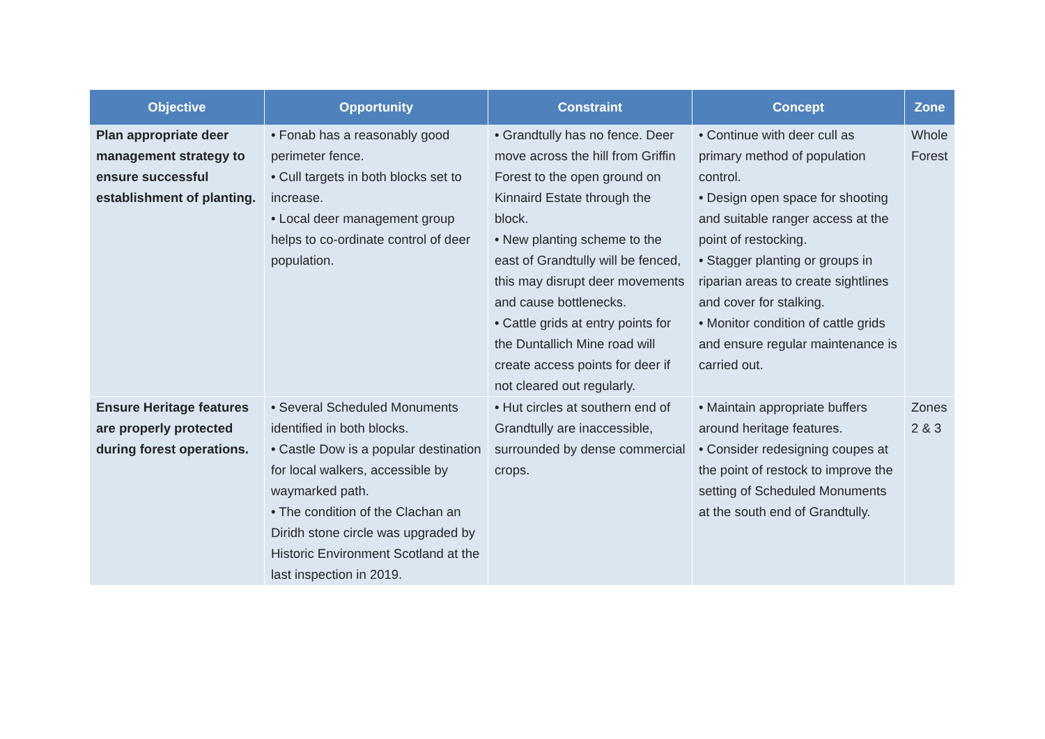| Objective | Opportunity | Constraint | Concept | Zone |
| --- | --- | --- | --- | --- |
| Plan appropriate deer management strategy to ensure successful establishment of planting. | • Fonab has a reasonably good perimeter fence. • Cull targets in both blocks set to increase. • Local deer management group helps to co-ordinate control of deer population. | • Grandtully has no fence. Deer move across the hill from Griffin Forest to the open ground on Kinnaird Estate through the block. • New planting scheme to the east of Grandtully will be fenced, this may disrupt deer movements and cause bottlenecks. • Cattle grids at entry points for the Duntallich Mine road will create access points for deer if not cleared out regularly. | • Continue with deer cull as primary method of population control. • Design open space for shooting and suitable ranger access at the point of restocking. • Stagger planting or groups in riparian areas to create sightlines and cover for stalking. • Monitor condition of cattle grids and ensure regular maintenance is carried out. | Whole Forest |
| Ensure Heritage features are properly protected during forest operations. | • Several Scheduled Monuments identified in both blocks. • Castle Dow is a popular destination for local walkers, accessible by waymarked path. • The condition of the Clachan an Diridh stone circle was upgraded by Historic Environment Scotland at the last inspection in 2019. | • Hut circles at southern end of Grandtully are inaccessible, surrounded by dense commercial crops. | • Maintain appropriate buffers around heritage features. • Consider redesigning coupes at the point of restock to improve the setting of Scheduled Monuments at the south end of Grandtully. | Zones 2 & 3 |